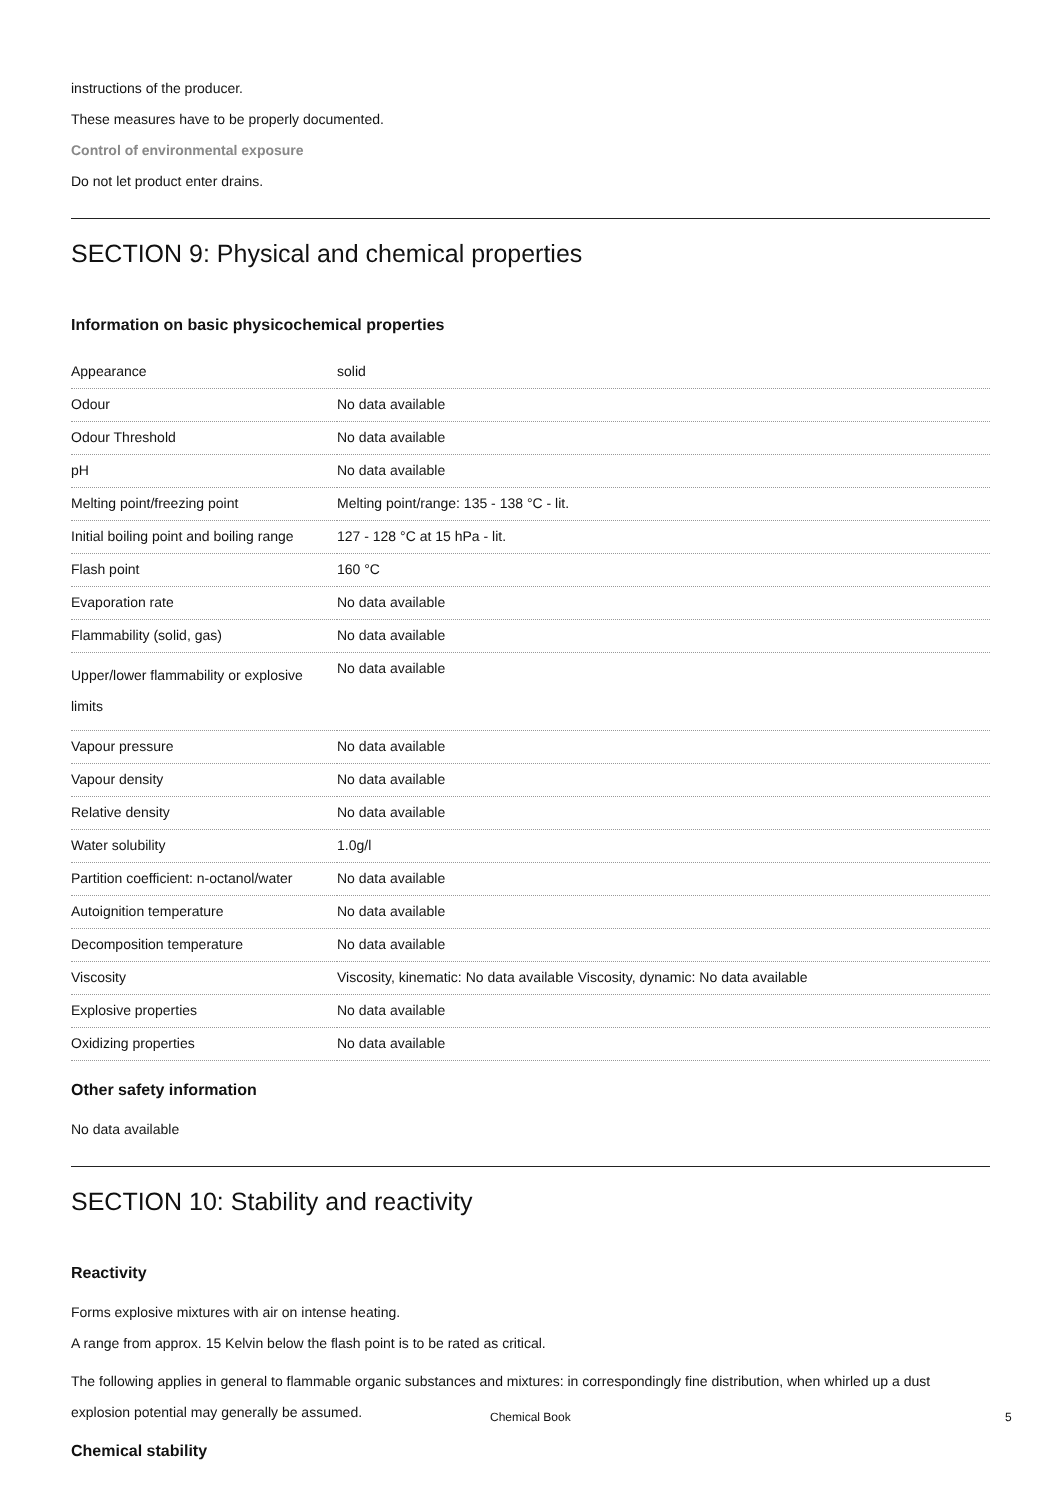instructions of the producer.
These measures have to be properly documented.
Control of environmental exposure
Do not let product enter drains.
SECTION 9: Physical and chemical properties
Information on basic physicochemical properties
| Appearance | solid |
| Odour | No data available |
| Odour Threshold | No data available |
| pH | No data available |
| Melting point/freezing point | Melting point/range: 135 - 138 °C - lit. |
| Initial boiling point and boiling range | 127 - 128 °C at 15 hPa - lit. |
| Flash point | 160 °C |
| Evaporation rate | No data available |
| Flammability (solid, gas) | No data available |
| Upper/lower flammability or explosive limits | No data available |
| Vapour pressure | No data available |
| Vapour density | No data available |
| Relative density | No data available |
| Water solubility | 1.0g/l |
| Partition coefficient: n-octanol/water | No data available |
| Autoignition temperature | No data available |
| Decomposition temperature | No data available |
| Viscosity | Viscosity, kinematic: No data available Viscosity, dynamic: No data available |
| Explosive properties | No data available |
| Oxidizing properties | No data available |
Other safety information
No data available
SECTION 10: Stability and reactivity
Reactivity
Forms explosive mixtures with air on intense heating.
A range from approx. 15 Kelvin below the flash point is to be rated as critical.
The following applies in general to flammable organic substances and mixtures: in correspondingly fine distribution, when whirled up a dust explosion potential may generally be assumed.
Chemical stability
Chemical Book 5